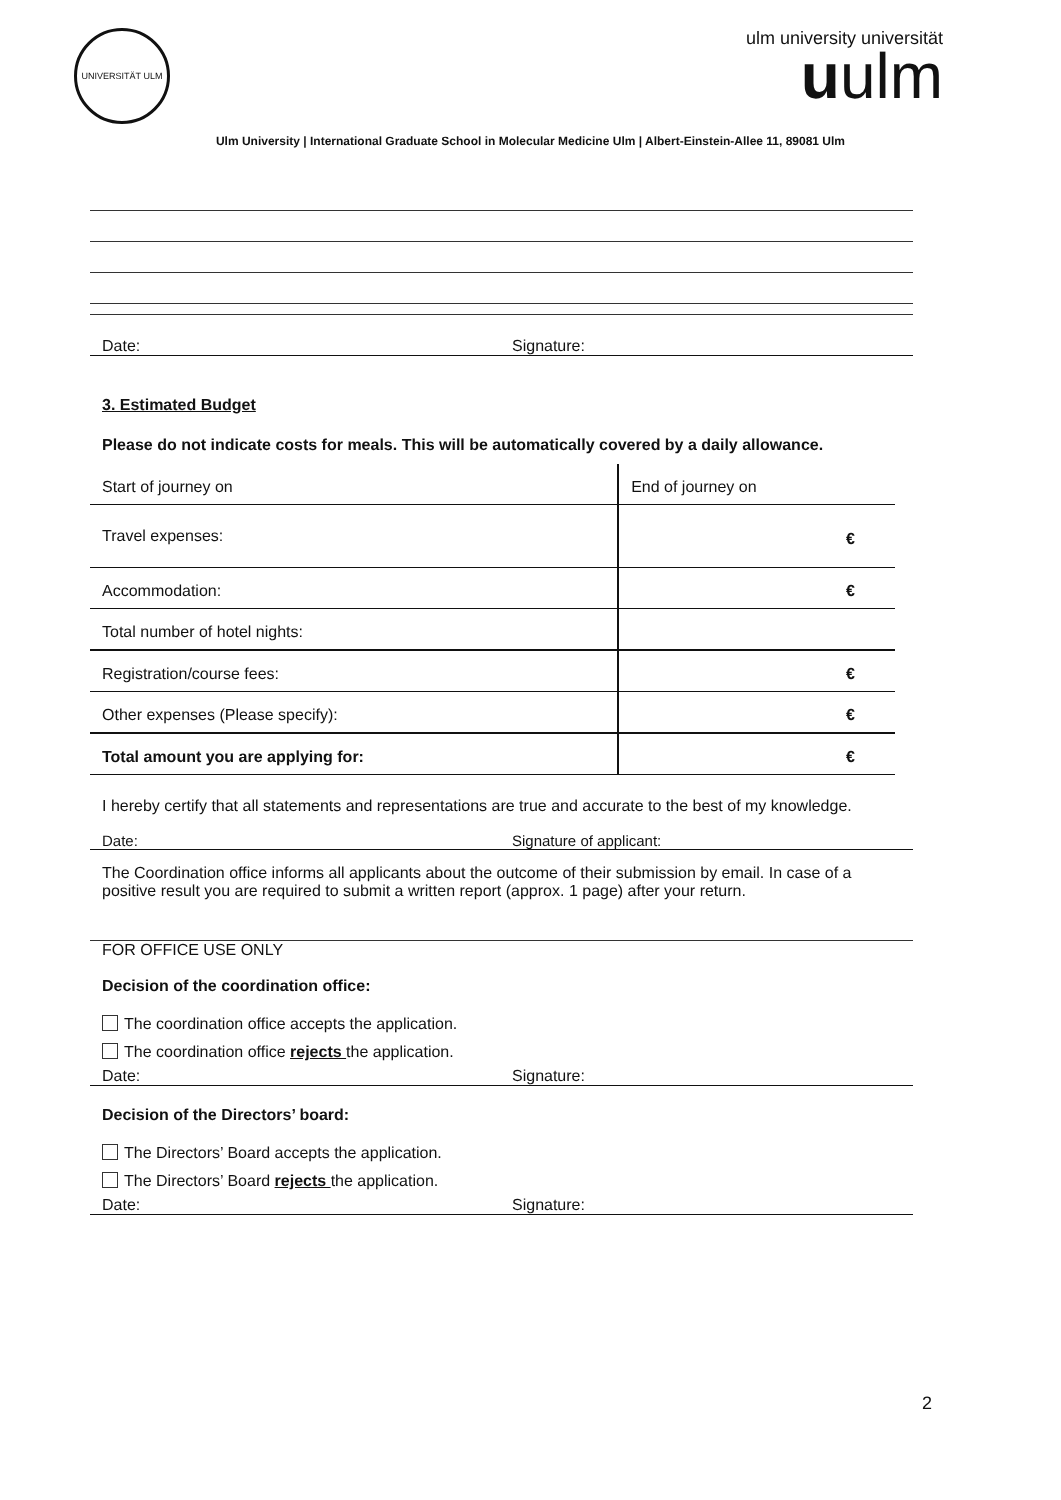UNIVERSITÄT ULM
ulm university universität
uulm
Ulm University | International Graduate School in Molecular Medicine Ulm | Albert-Einstein-Allee 11, 89081 Ulm
Date: Signature:
3. Estimated Budget
Please do not indicate costs for meals. This will be automatically covered by a daily allowance.
| Start of journey on | End of journey on |
| Travel expenses: | € |
| Accommodation: | € |
| Total number of hotel nights: | |
| Registration/course fees: | € |
| Other expenses (Please specify): | € |
| Total amount you are applying for: | € |
I hereby certify that all statements and representations are true and accurate to the best of my knowledge.
Date: Signature of applicant:
The Coordination office informs all applicants about the outcome of their submission by email. In case of a positive result you are required to submit a written report (approx. 1 page) after your return.
FOR OFFICE USE ONLY
Decision of the coordination office:
The coordination office accepts the application.
The coordination office rejects the application.
Date: Signature:
Decision of the Directors’ board:
The Directors’ Board accepts the application.
The Directors’ Board rejects the application.
Date: Signature:
2